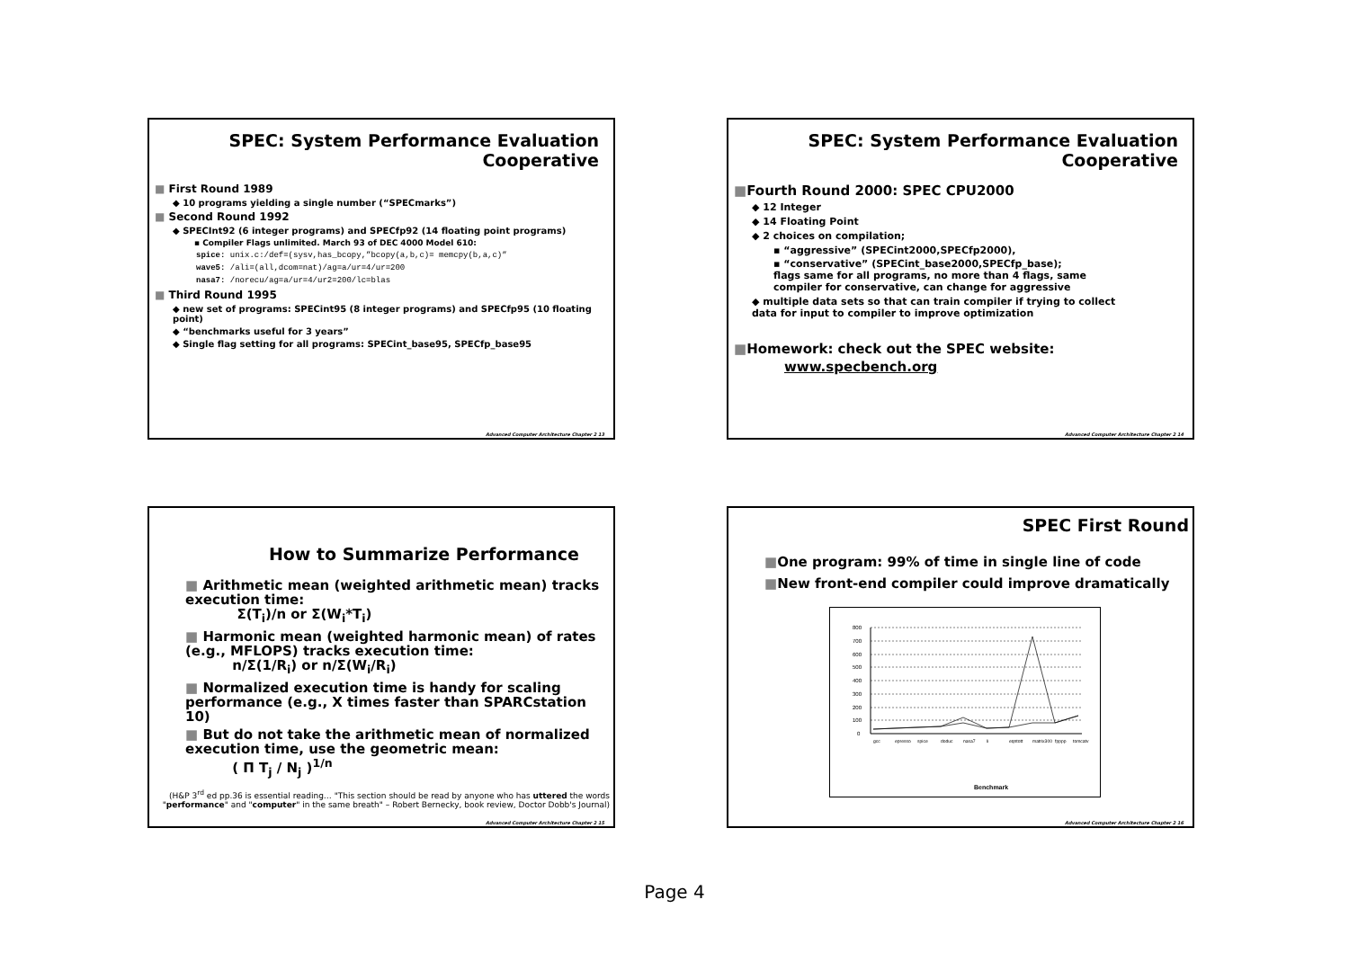SPEC: System Performance Evaluation
Cooperative
■ First Round 1989
◆ 10 programs yielding a single number (“SPECmarks”)
■ Second Round 1992
◆ SPECInt92 (6 integer programs) and SPECfp92 (14 floating point programs)
▪ Compiler Flags unlimited. March 93 of DEC 4000 Model 610:
spice: unix.c:/def=(sysv,has_bcopy,”bcopy(a,b,c)= memcpy(b,a,c)”
wave5: /ali=(all,dcom=nat)/ag=a/ur=4/ur=200
nasa7: /norecu/ag=a/ur=4/ur2=200/lc=blas
■ Third Round 1995
◆ new set of programs: SPECint95 (8 integer programs) and SPECfp95 (10 floating point)
◆ “benchmarks useful for 3 years”
◆ Single flag setting for all programs: SPECint_base95, SPECfp_base95
Advanced Computer Architecture Chapter 2 13
SPEC: System Performance Evaluation
Cooperative
■Fourth Round 2000: SPEC CPU2000
◆ 12 Integer
◆ 14 Floating Point
◆ 2 choices on compilation;
▪ “aggressive” (SPECint2000,SPECfp2000),
▪ “conservative” (SPECint_base2000,SPECfp_base);
flags same for all programs, no more than 4 flags, same
compiler for conservative, can change for aggressive
◆ multiple data sets so that can train compiler if trying to collect
data for input to compiler to improve optimization
■Homework: check out the SPEC website:
www.specbench.org
Advanced Computer Architecture Chapter 2 14
How to Summarize Performance
■ Arithmetic mean (weighted arithmetic mean) tracks execution time:
Σ(T<sub>i</sub>)/n or Σ(W<sub>i</sub>*T<sub>i</sub>)
■ Harmonic mean (weighted harmonic mean) of rates (e.g., MFLOPS) tracks execution time:
n/Σ(1/R<sub>i</sub>) or n/Σ(W<sub>i</sub>/R<sub>i</sub>)
■ Normalized execution time is handy for scaling performance (e.g., X times faster than SPARCstation 10)
■ But do not take the arithmetic mean of normalized execution time, use the geometric mean:
( Π T<sub>j</sub> / N<sub>j</sub> )<sup>1/n</sup>
(H&P 3<sup>rd</sup> ed pp.36 is essential reading… "This section should be read by anyone who has uttered the words "performance" and "computer" in the same breath" – Robert Bernecky, book review, Doctor Dobb's Journal)
Advanced Computer Architecture Chapter 2 15
SPEC First Round
■One program: 99% of time in single line of code
■New front-end compiler could improve dramatically
800
700
600
500
400
300
200
100
0
Benchmark
gcc
epresso
spice
doduc
nasa7
li
eqntott
matrix300
fpppp
tomcatv
Advanced Computer Architecture Chapter 2 16
Page 4